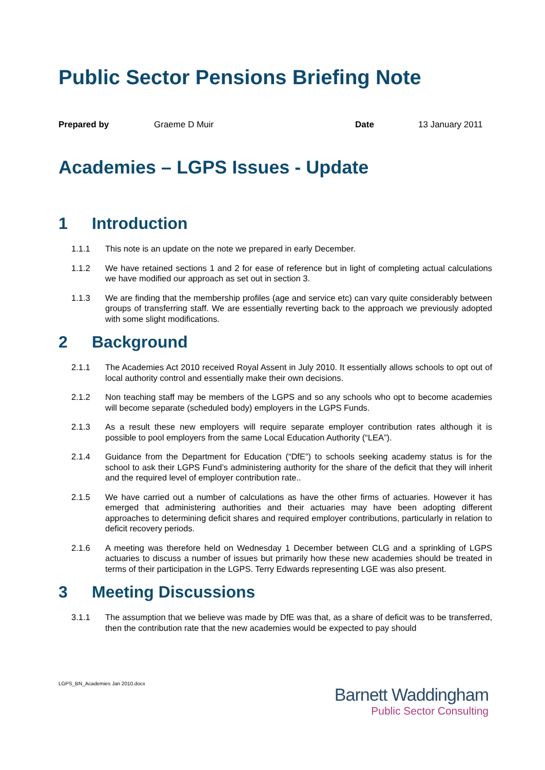Public Sector Pensions Briefing Note
Prepared by Graeme D Muir Date 13 January 2011
Academies – LGPS Issues - Update
1 Introduction
1.1.1 This note is an update on the note we prepared in early December.
1.1.2 We have retained sections 1 and 2 for ease of reference but in light of completing actual calculations we have modified our approach as set out in section 3.
1.1.3 We are finding that the membership profiles (age and service etc) can vary quite considerably between groups of transferring staff. We are essentially reverting back to the approach we previously adopted with some slight modifications.
2 Background
2.1.1 The Academies Act 2010 received Royal Assent in July 2010. It essentially allows schools to opt out of local authority control and essentially make their own decisions.
2.1.2 Non teaching staff may be members of the LGPS and so any schools who opt to become academies will become separate (scheduled body) employers in the LGPS Funds.
2.1.3 As a result these new employers will require separate employer contribution rates although it is possible to pool employers from the same Local Education Authority (“LEA”).
2.1.4 Guidance from the Department for Education (“DfE”) to schools seeking academy status is for the school to ask their LGPS Fund’s administering authority for the share of the deficit that they will inherit and the required level of employer contribution rate..
2.1.5 We have carried out a number of calculations as have the other firms of actuaries. However it has emerged that administering authorities and their actuaries may have been adopting different approaches to determining deficit shares and required employer contributions, particularly in relation to deficit recovery periods.
2.1.6 A meeting was therefore held on Wednesday 1 December between CLG and a sprinkling of LGPS actuaries to discuss a number of issues but primarily how these new academies should be treated in terms of their participation in the LGPS. Terry Edwards representing LGE was also present.
3 Meeting Discussions
3.1.1 The assumption that we believe was made by DfE was that, as a share of deficit was to be transferred, then the contribution rate that the new academies would be expected to pay should
LGPS_BN_Academies Jan 2010.docx
Barnett Waddingham
Public Sector Consulting